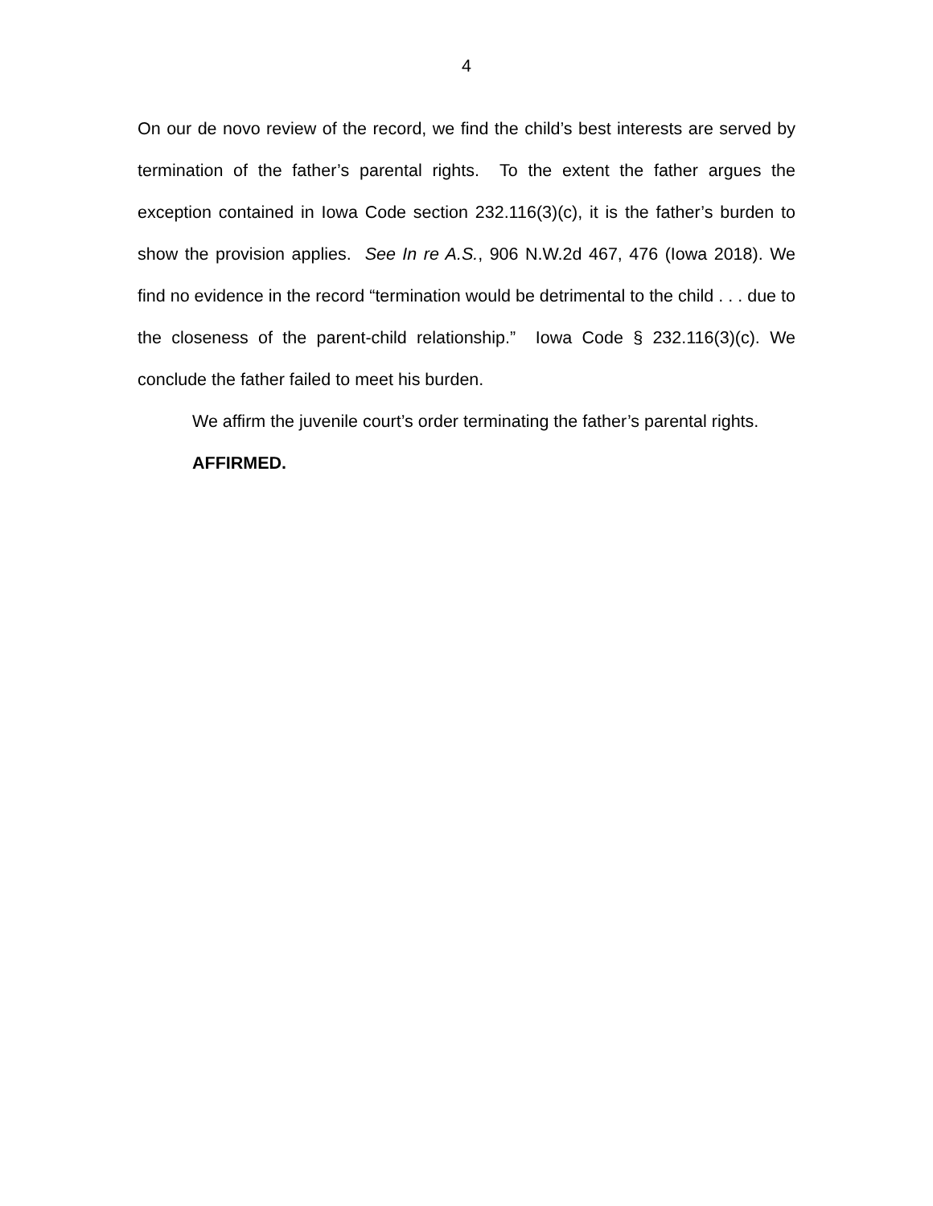4
On our de novo review of the record, we find the child’s best interests are served by termination of the father’s parental rights. To the extent the father argues the exception contained in Iowa Code section 232.116(3)(c), it is the father’s burden to show the provision applies. See In re A.S., 906 N.W.2d 467, 476 (Iowa 2018). We find no evidence in the record “termination would be detrimental to the child . . . due to the closeness of the parent-child relationship.” Iowa Code § 232.116(3)(c). We conclude the father failed to meet his burden.
We affirm the juvenile court’s order terminating the father’s parental rights.
AFFIRMED.